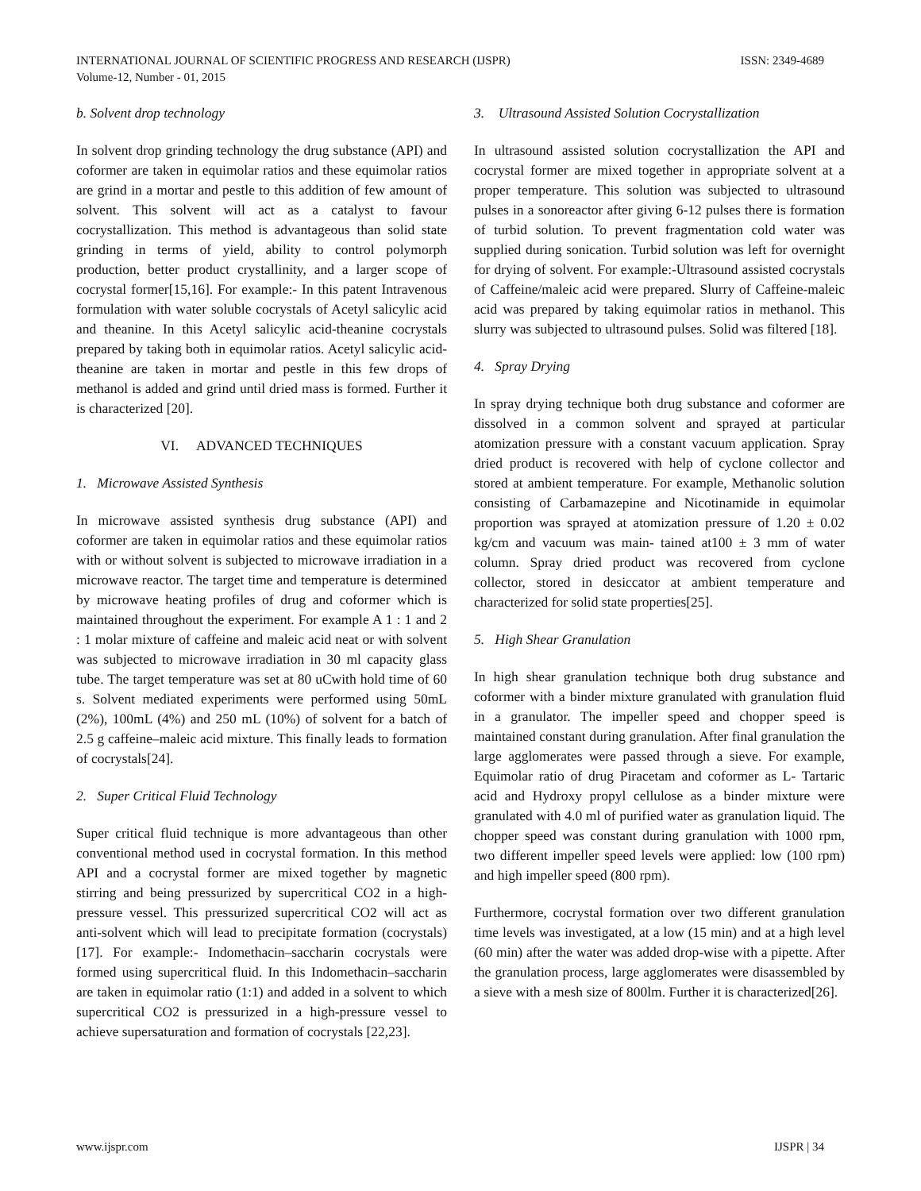INTERNATIONAL JOURNAL OF SCIENTIFIC PROGRESS AND RESEARCH (IJSPR)
Volume-12, Number - 01, 2015
ISSN: 2349-4689
b. Solvent drop technology
In solvent drop grinding technology the drug substance (API) and coformer are taken in equimolar ratios and these equimolar ratios are grind in a mortar and pestle to this addition of few amount of solvent. This solvent will act as a catalyst to favour cocrystallization. This method is advantageous than solid state grinding in terms of yield, ability to control polymorph production, better product crystallinity, and a larger scope of cocrystal former[15,16]. For example:- In this patent Intravenous formulation with water soluble cocrystals of Acetyl salicylic acid and theanine. In this Acetyl salicylic acid-theanine cocrystals prepared by taking both in equimolar ratios. Acetyl salicylic acid-theanine are taken in mortar and pestle in this few drops of methanol is added and grind until dried mass is formed. Further it is characterized [20].
VI. ADVANCED TECHNIQUES
1. Microwave Assisted Synthesis
In microwave assisted synthesis drug substance (API) and coformer are taken in equimolar ratios and these equimolar ratios with or without solvent is subjected to microwave irradiation in a microwave reactor. The target time and temperature is determined by microwave heating profiles of drug and coformer which is maintained throughout the experiment. For example A 1 : 1 and 2 : 1 molar mixture of caffeine and maleic acid neat or with solvent was subjected to microwave irradiation in 30 ml capacity glass tube. The target temperature was set at 80 uCwith hold time of 60 s. Solvent mediated experiments were performed using 50mL (2%), 100mL (4%) and 250 mL (10%) of solvent for a batch of 2.5 g caffeine–maleic acid mixture. This finally leads to formation of cocrystals[24].
2. Super Critical Fluid Technology
Super critical fluid technique is more advantageous than other conventional method used in cocrystal formation. In this method API and a cocrystal former are mixed together by magnetic stirring and being pressurized by supercritical CO2 in a high-pressure vessel. This pressurized supercritical CO2 will act as anti-solvent which will lead to precipitate formation (cocrystals) [17]. For example:- Indomethacin–saccharin cocrystals were formed using supercritical fluid. In this Indomethacin–saccharin are taken in equimolar ratio (1:1) and added in a solvent to which supercritical CO2 is pressurized in a high-pressure vessel to achieve supersaturation and formation of cocrystals [22,23].
3. Ultrasound Assisted Solution Cocrystallization
In ultrasound assisted solution cocrystallization the API and cocrystal former are mixed together in appropriate solvent at a proper temperature. This solution was subjected to ultrasound pulses in a sonoreactor after giving 6-12 pulses there is formation of turbid solution. To prevent fragmentation cold water was supplied during sonication. Turbid solution was left for overnight for drying of solvent. For example:-Ultrasound assisted cocrystals of Caffeine/maleic acid were prepared. Slurry of Caffeine-maleic acid was prepared by taking equimolar ratios in methanol. This slurry was subjected to ultrasound pulses. Solid was filtered [18].
4. Spray Drying
In spray drying technique both drug substance and coformer are dissolved in a common solvent and sprayed at particular atomization pressure with a constant vacuum application. Spray dried product is recovered with help of cyclone collector and stored at ambient temperature. For example, Methanolic solution consisting of Carbamazepine and Nicotinamide in equimolar proportion was sprayed at atomization pressure of 1.20 ± 0.02 kg/cm and vacuum was main- tained at100 ± 3 mm of water column. Spray dried product was recovered from cyclone collector, stored in desiccator at ambient temperature and characterized for solid state properties[25].
5. High Shear Granulation
In high shear granulation technique both drug substance and coformer with a binder mixture granulated with granulation fluid in a granulator. The impeller speed and chopper speed is maintained constant during granulation. After final granulation the large agglomerates were passed through a sieve. For example, Equimolar ratio of drug Piracetam and coformer as L- Tartaric acid and Hydroxy propyl cellulose as a binder mixture were granulated with 4.0 ml of purified water as granulation liquid. The chopper speed was constant during granulation with 1000 rpm, two different impeller speed levels were applied: low (100 rpm) and high impeller speed (800 rpm).
Furthermore, cocrystal formation over two different granulation time levels was investigated, at a low (15 min) and at a high level (60 min) after the water was added drop-wise with a pipette. After the granulation process, large agglomerates were disassembled by a sieve with a mesh size of 800lm. Further it is characterized[26].
www.ijspr.com IJSPR | 34